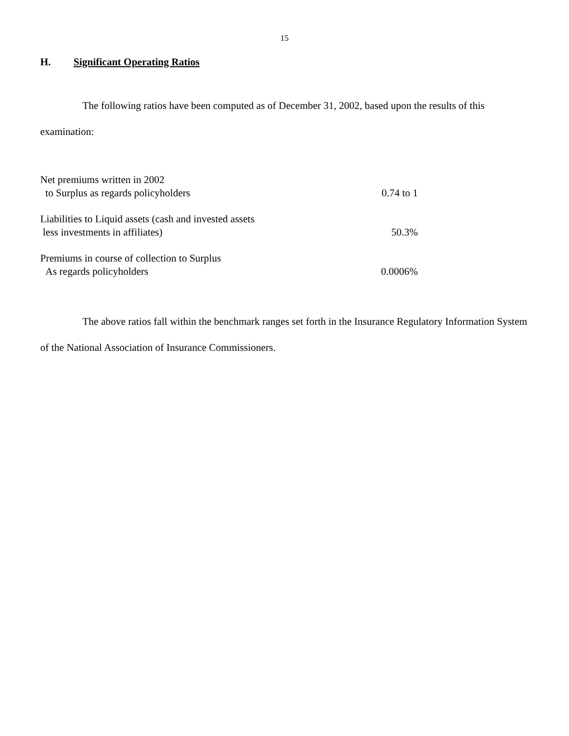15
H. Significant Operating Ratios
The following ratios have been computed as of December 31, 2002, based upon the results of this examination:
| Net premiums written in 2002 to Surplus as regards policyholders | 0.74 to 1 |
| Liabilities to Liquid assets (cash and invested assets less investments in affiliates) | 50.3% |
| Premiums in course of collection to Surplus As regards policyholders | 0.0006% |
The above ratios fall within the benchmark ranges set forth in the Insurance Regulatory Information System of the National Association of Insurance Commissioners.